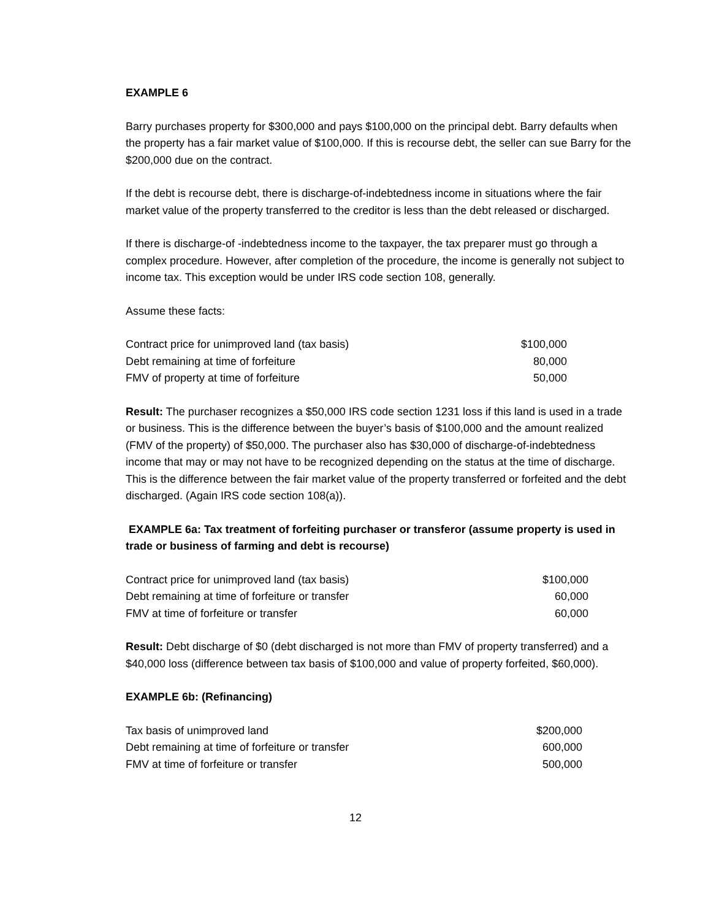EXAMPLE 6
Barry purchases property for $300,000 and pays $100,000 on the principal debt. Barry defaults when the property has a fair market value of $100,000. If this is recourse debt, the seller can sue Barry for the $200,000 due on the contract.
If the debt is recourse debt, there is discharge-of-indebtedness income in situations where the fair market value of the property transferred to the creditor is less than the debt released or discharged.
If there is discharge-of -indebtedness income to the taxpayer, the tax preparer must go through a complex procedure. However, after completion of the procedure, the income is generally not subject to income tax. This exception would be under IRS code section 108, generally.
Assume these facts:
| Contract price for unimproved land (tax basis) | $100,000 |
| Debt remaining at time of forfeiture | 80,000 |
| FMV of property at time of forfeiture | 50,000 |
Result: The purchaser recognizes a $50,000 IRS code section 1231 loss if this land is used in a trade or business. This is the difference between the buyer’s basis of $100,000 and the amount realized (FMV of the property) of $50,000. The purchaser also has $30,000 of discharge-of-indebtedness income that may or may not have to be recognized depending on the status at the time of discharge. This is the difference between the fair market value of the property transferred or forfeited and the debt discharged. (Again IRS code section 108(a)).
EXAMPLE 6a: Tax treatment of forfeiting purchaser or transferor (assume property is used in trade or business of farming and debt is recourse)
| Contract price for unimproved land (tax basis) | $100,000 |
| Debt remaining at time of forfeiture or transfer | 60,000 |
| FMV at time of forfeiture or transfer | 60,000 |
Result: Debt discharge of $0 (debt discharged is not more than FMV of property transferred) and a $40,000 loss (difference between tax basis of $100,000 and value of property forfeited, $60,000).
EXAMPLE 6b: (Refinancing)
| Tax basis of unimproved land | $200,000 |
| Debt remaining at time of forfeiture or transfer | 600,000 |
| FMV at time of forfeiture or transfer | 500,000 |
12